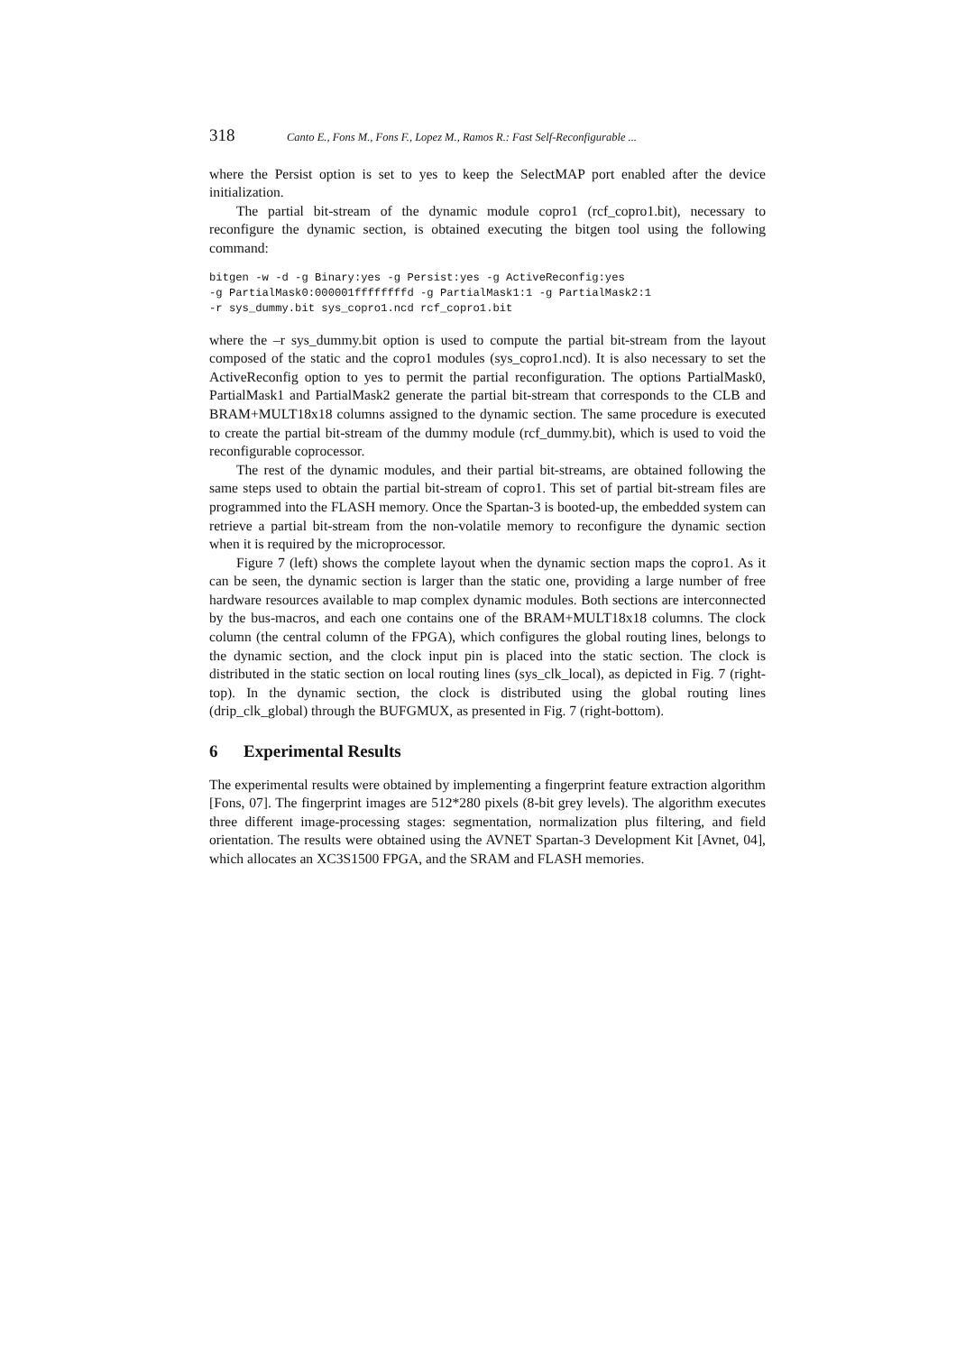318 Canto E., Fons M., Fons F., Lopez M., Ramos R.: Fast Self-Reconfigurable ...
where the Persist option is set to yes to keep the SelectMAP port enabled after the device initialization.
The partial bit-stream of the dynamic module copro1 (rcf_copro1.bit), necessary to reconfigure the dynamic section, is obtained executing the bitgen tool using the following command:
bitgen -w -d -g Binary:yes -g Persist:yes -g ActiveReconfig:yes
-g PartialMask0:000001ffffffffd -g PartialMask1:1 -g PartialMask2:1
-r sys_dummy.bit sys_copro1.ncd rcf_copro1.bit
where the –r sys_dummy.bit option is used to compute the partial bit-stream from the layout composed of the static and the copro1 modules (sys_copro1.ncd). It is also necessary to set the ActiveReconfig option to yes to permit the partial reconfiguration. The options PartialMask0, PartialMask1 and PartialMask2 generate the partial bit-stream that corresponds to the CLB and BRAM+MULT18x18 columns assigned to the dynamic section. The same procedure is executed to create the partial bit-stream of the dummy module (rcf_dummy.bit), which is used to void the reconfigurable coprocessor.
The rest of the dynamic modules, and their partial bit-streams, are obtained following the same steps used to obtain the partial bit-stream of copro1. This set of partial bit-stream files are programmed into the FLASH memory. Once the Spartan-3 is booted-up, the embedded system can retrieve a partial bit-stream from the non-volatile memory to reconfigure the dynamic section when it is required by the microprocessor.
Figure 7 (left) shows the complete layout when the dynamic section maps the copro1. As it can be seen, the dynamic section is larger than the static one, providing a large number of free hardware resources available to map complex dynamic modules. Both sections are interconnected by the bus-macros, and each one contains one of the BRAM+MULT18x18 columns. The clock column (the central column of the FPGA), which configures the global routing lines, belongs to the dynamic section, and the clock input pin is placed into the static section. The clock is distributed in the static section on local routing lines (sys_clk_local), as depicted in Fig. 7 (right-top). In the dynamic section, the clock is distributed using the global routing lines (drip_clk_global) through the BUFGMUX, as presented in Fig. 7 (right-bottom).
6 Experimental Results
The experimental results were obtained by implementing a fingerprint feature extraction algorithm [Fons, 07]. The fingerprint images are 512*280 pixels (8-bit grey levels). The algorithm executes three different image-processing stages: segmentation, normalization plus filtering, and field orientation. The results were obtained using the AVNET Spartan-3 Development Kit [Avnet, 04], which allocates an XC3S1500 FPGA, and the SRAM and FLASH memories.